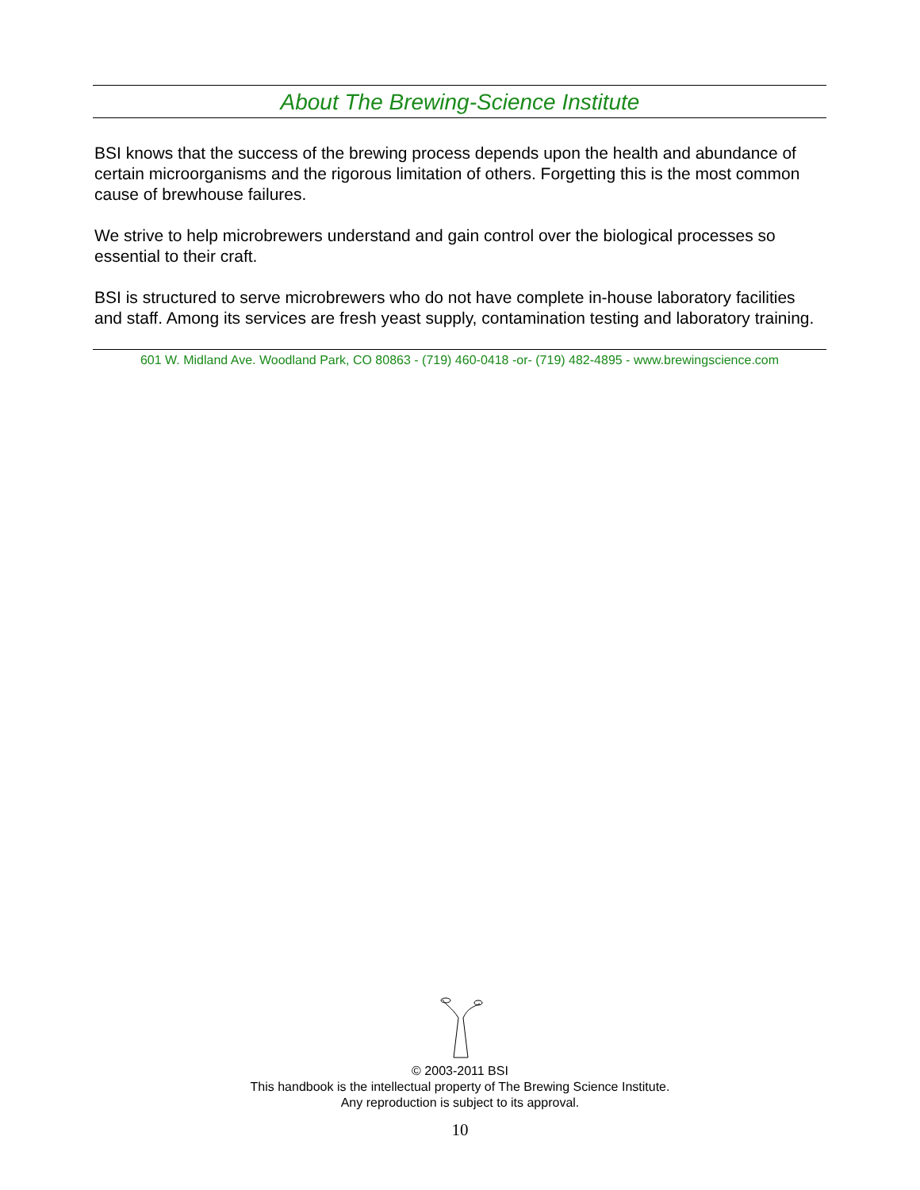About The Brewing-Science Institute
BSI knows that the success of the brewing process depends upon the health and abundance of certain microorganisms and the rigorous limitation of others. Forgetting this is the most common cause of brewhouse failures.
We strive to help microbrewers understand and gain control over the biological processes so essential to their craft.
BSI is structured to serve microbrewers who do not have complete in-house laboratory facilities and staff. Among its services are fresh yeast supply, contamination testing and laboratory training.
601 W. Midland Ave. Woodland Park, CO 80863 - (719) 460-0418 -or- (719) 482-4895 - www.brewingscience.com
© 2003-2011 BSI
This handbook is the intellectual property of The Brewing Science Institute.
Any reproduction is subject to its approval.
10